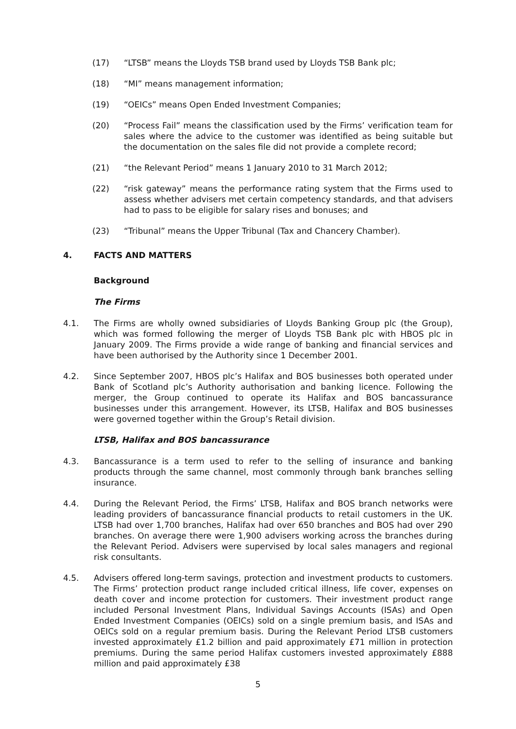(17) “LTSB” means the Lloyds TSB brand used by Lloyds TSB Bank plc;
(18) “MI” means management information;
(19) “OEICs” means Open Ended Investment Companies;
(20) “Process Fail” means the classification used by the Firms’ verification team for sales where the advice to the customer was identified as being suitable but the documentation on the sales file did not provide a complete record;
(21) “the Relevant Period” means 1 January 2010 to 31 March 2012;
(22) “risk gateway” means the performance rating system that the Firms used to assess whether advisers met certain competency standards, and that advisers had to pass to be eligible for salary rises and bonuses; and
(23) “Tribunal” means the Upper Tribunal (Tax and Chancery Chamber).
4. FACTS AND MATTERS
Background
The Firms
4.1. The Firms are wholly owned subsidiaries of Lloyds Banking Group plc (the Group), which was formed following the merger of Lloyds TSB Bank plc with HBOS plc in January 2009. The Firms provide a wide range of banking and financial services and have been authorised by the Authority since 1 December 2001.
4.2. Since September 2007, HBOS plc’s Halifax and BOS businesses both operated under Bank of Scotland plc’s Authority authorisation and banking licence. Following the merger, the Group continued to operate its Halifax and BOS bancassurance businesses under this arrangement. However, its LTSB, Halifax and BOS businesses were governed together within the Group’s Retail division.
LTSB, Halifax and BOS bancassurance
4.3. Bancassurance is a term used to refer to the selling of insurance and banking products through the same channel, most commonly through bank branches selling insurance.
4.4. During the Relevant Period, the Firms’ LTSB, Halifax and BOS branch networks were leading providers of bancassurance financial products to retail customers in the UK. LTSB had over 1,700 branches, Halifax had over 650 branches and BOS had over 290 branches. On average there were 1,900 advisers working across the branches during the Relevant Period. Advisers were supervised by local sales managers and regional risk consultants.
4.5. Advisers offered long-term savings, protection and investment products to customers. The Firms’ protection product range included critical illness, life cover, expenses on death cover and income protection for customers. Their investment product range included Personal Investment Plans, Individual Savings Accounts (ISAs) and Open Ended Investment Companies (OEICs) sold on a single premium basis, and ISAs and OEICs sold on a regular premium basis. During the Relevant Period LTSB customers invested approximately £1.2 billion and paid approximately £71 million in protection premiums. During the same period Halifax customers invested approximately £888 million and paid approximately £38
5